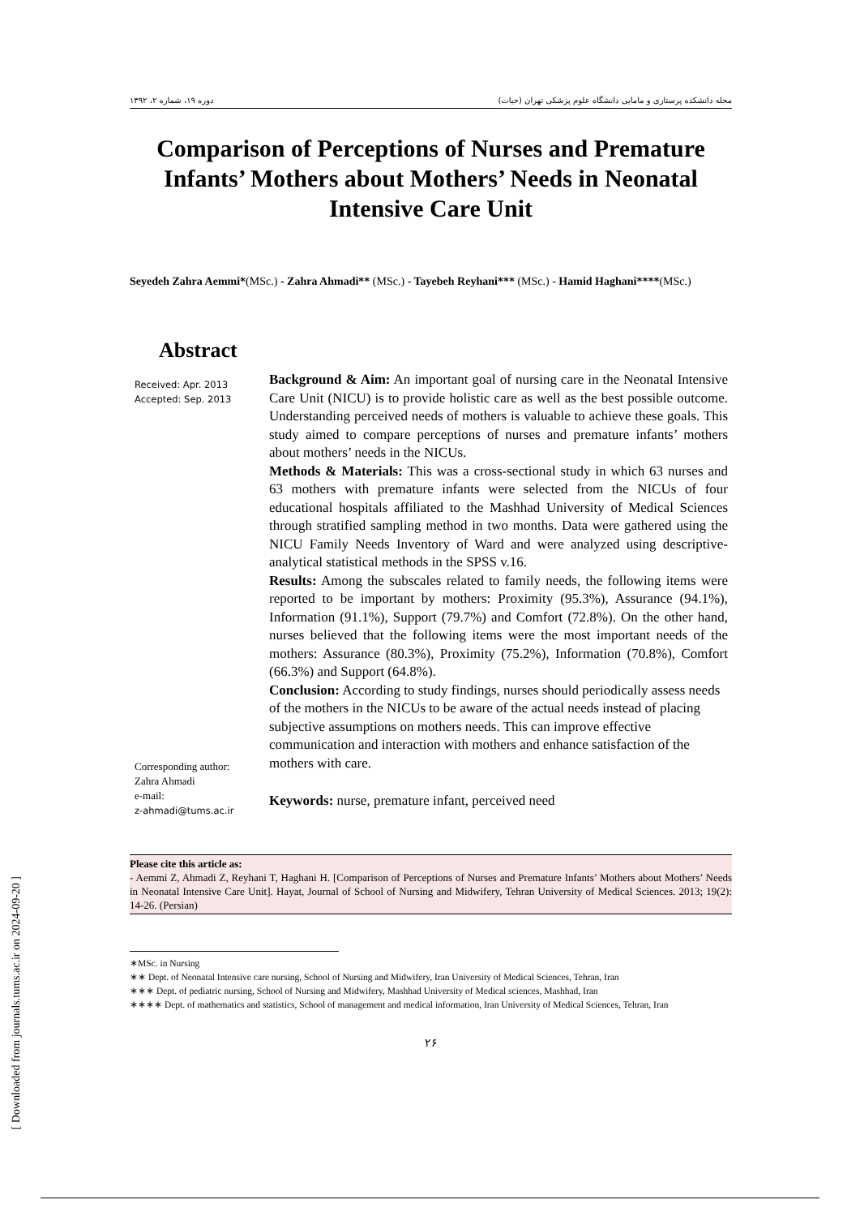دوره ۱۹، شماره ۲، ۱۳۹۲ مجله دانشکده پرستاری و مامایی دانشگاه علوم پزشکی تهران (حیات)
Comparison of Perceptions of Nurses and Premature Infants’ Mothers about Mothers’ Needs in Neonatal Intensive Care Unit
Seyedeh Zahra Aemmi*(MSc.) - Zahra Ahmadi** (MSc.) - Tayebeh Reyhani*** (MSc.) - Hamid Haghani****(MSc.)
Abstract
Received: Apr. 2013
Accepted: Sep. 2013
Corresponding author:
Zahra Ahmadi
e-mail:
z-ahmadi@tums.ac.ir
Background & Aim: An important goal of nursing care in the Neonatal Intensive Care Unit (NICU) is to provide holistic care as well as the best possible outcome. Understanding perceived needs of mothers is valuable to achieve these goals. This study aimed to compare perceptions of nurses and premature infants’ mothers about mothers’ needs in the NICUs.
Methods & Materials: This was a cross-sectional study in which 63 nurses and 63 mothers with premature infants were selected from the NICUs of four educational hospitals affiliated to the Mashhad University of Medical Sciences through stratified sampling method in two months. Data were gathered using the NICU Family Needs Inventory of Ward and were analyzed using descriptive-analytical statistical methods in the SPSS v.16.
Results: Among the subscales related to family needs, the following items were reported to be important by mothers: Proximity (95.3%), Assurance (94.1%), Information (91.1%), Support (79.7%) and Comfort (72.8%). On the other hand, nurses believed that the following items were the most important needs of the mothers: Assurance (80.3%), Proximity (75.2%), Information (70.8%), Comfort (66.3%) and Support (64.8%).
Conclusion: According to study findings, nurses should periodically assess needs of the mothers in the NICUs to be aware of the actual needs instead of placing subjective assumptions on mothers needs. This can improve effective communication and interaction with mothers and enhance satisfaction of the mothers with care.
Keywords: nurse, premature infant, perceived need
Please cite this article as:
- Aemmi Z, Ahmadi Z, Reyhani T, Haghani H. [Comparison of Perceptions of Nurses and Premature Infants’ Mothers about Mothers’ Needs in Neonatal Intensive Care Unit]. Hayat, Journal of School of Nursing and Midwifery, Tehran University of Medical Sciences. 2013; 19(2): 14-26. (Persian)
∗MSc. in Nursing
∗∗ Dept. of Neonatal Intensive care nursing, School of Nursing and Midwifery, Iran University of Medical Sciences, Tehran, Iran
∗∗∗ Dept. of pediatric nursing, School of Nursing and Midwifery, Mashhad University of Medical sciences, Mashhad, Iran
∗∗∗∗ Dept. of mathematics and statistics, School of management and medical information, Iran University of Medical Sciences, Tehran, Iran
۲۶
[ Downloaded from journals.tums.ac.ir on 2024-09-20 ]